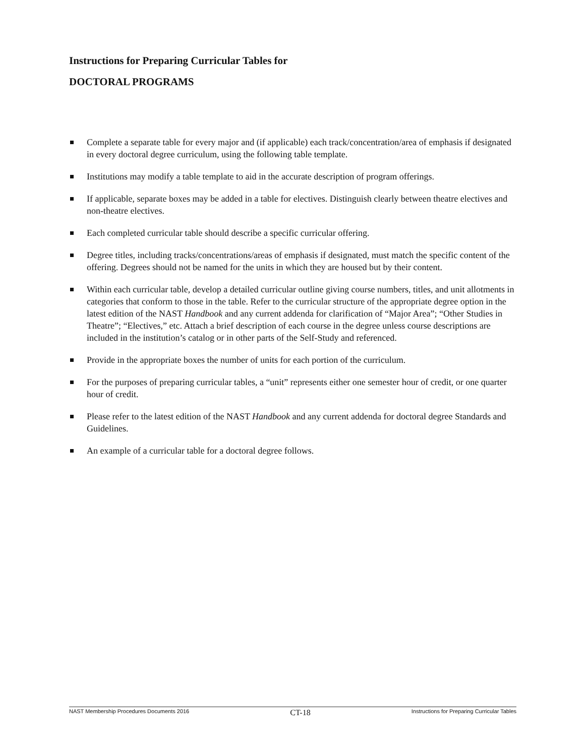Instructions for Preparing Curricular Tables for
DOCTORAL PROGRAMS
Complete a separate table for every major and (if applicable) each track/concentration/area of emphasis if designated in every doctoral degree curriculum, using the following table template.
Institutions may modify a table template to aid in the accurate description of program offerings.
If applicable, separate boxes may be added in a table for electives. Distinguish clearly between theatre electives and non-theatre electives.
Each completed curricular table should describe a specific curricular offering.
Degree titles, including tracks/concentrations/areas of emphasis if designated, must match the specific content of the offering. Degrees should not be named for the units in which they are housed but by their content.
Within each curricular table, develop a detailed curricular outline giving course numbers, titles, and unit allotments in categories that conform to those in the table. Refer to the curricular structure of the appropriate degree option in the latest edition of the NAST Handbook and any current addenda for clarification of “Major Area”; “Other Studies in Theatre”; “Electives,” etc. Attach a brief description of each course in the degree unless course descriptions are included in the institution’s catalog or in other parts of the Self-Study and referenced.
Provide in the appropriate boxes the number of units for each portion of the curriculum.
For the purposes of preparing curricular tables, a “unit” represents either one semester hour of credit, or one quarter hour of credit.
Please refer to the latest edition of the NAST Handbook and any current addenda for doctoral degree Standards and Guidelines.
An example of a curricular table for a doctoral degree follows.
NAST Membership Procedures Documents 2016 CT-18 Instructions for Preparing Curricular Tables